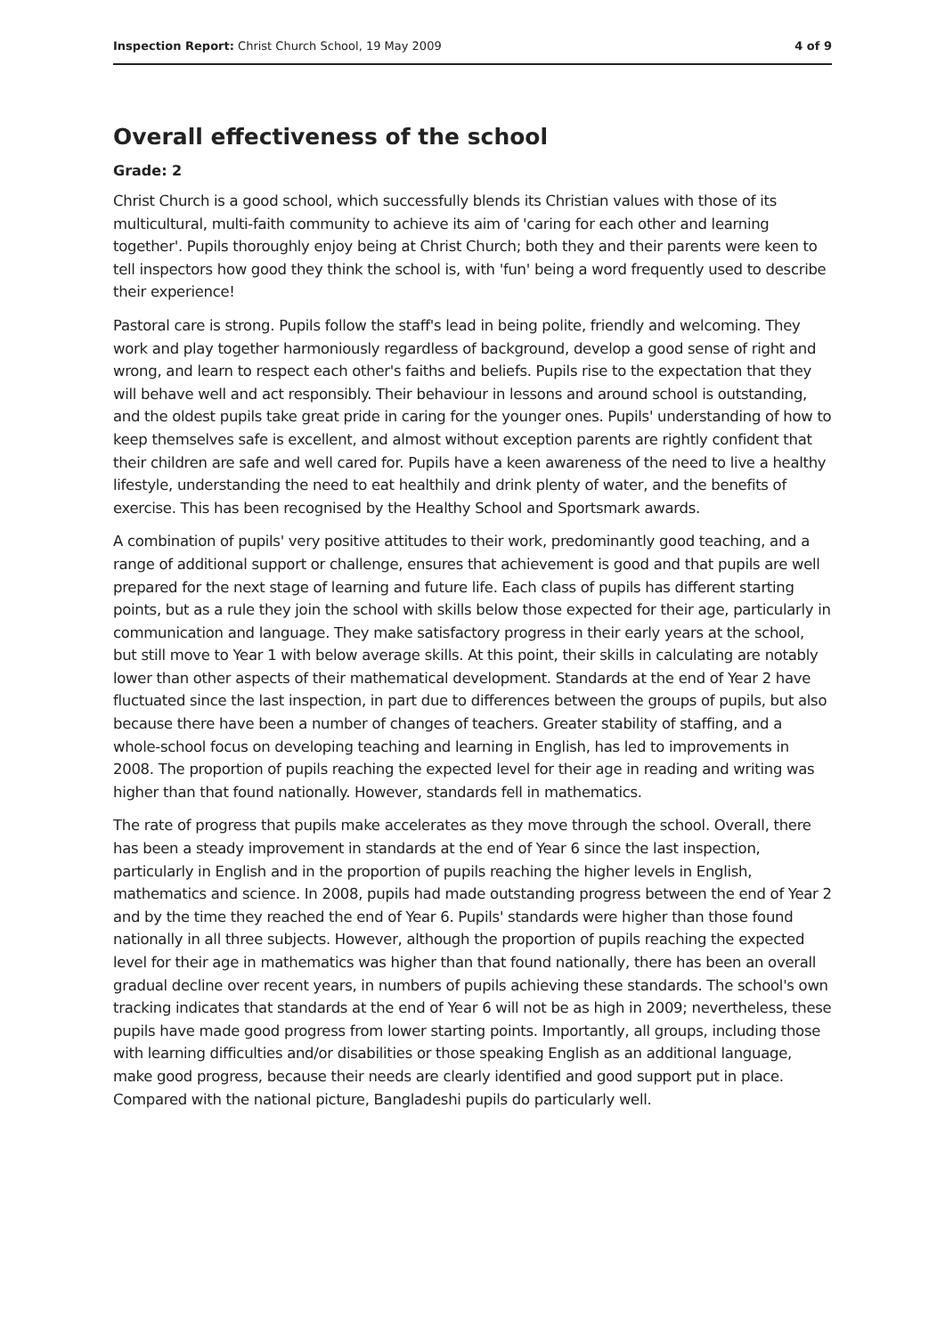Inspection Report: Christ Church School, 19 May 2009 4 of 9
Overall effectiveness of the school
Grade: 2
Christ Church is a good school, which successfully blends its Christian values with those of its multicultural, multi-faith community to achieve its aim of 'caring for each other and learning together'. Pupils thoroughly enjoy being at Christ Church; both they and their parents were keen to tell inspectors how good they think the school is, with 'fun' being a word frequently used to describe their experience!
Pastoral care is strong. Pupils follow the staff's lead in being polite, friendly and welcoming. They work and play together harmoniously regardless of background, develop a good sense of right and wrong, and learn to respect each other's faiths and beliefs. Pupils rise to the expectation that they will behave well and act responsibly. Their behaviour in lessons and around school is outstanding, and the oldest pupils take great pride in caring for the younger ones. Pupils' understanding of how to keep themselves safe is excellent, and almost without exception parents are rightly confident that their children are safe and well cared for. Pupils have a keen awareness of the need to live a healthy lifestyle, understanding the need to eat healthily and drink plenty of water, and the benefits of exercise. This has been recognised by the Healthy School and Sportsmark awards.
A combination of pupils' very positive attitudes to their work, predominantly good teaching, and a range of additional support or challenge, ensures that achievement is good and that pupils are well prepared for the next stage of learning and future life. Each class of pupils has different starting points, but as a rule they join the school with skills below those expected for their age, particularly in communication and language. They make satisfactory progress in their early years at the school, but still move to Year 1 with below average skills. At this point, their skills in calculating are notably lower than other aspects of their mathematical development. Standards at the end of Year 2 have fluctuated since the last inspection, in part due to differences between the groups of pupils, but also because there have been a number of changes of teachers. Greater stability of staffing, and a whole-school focus on developing teaching and learning in English, has led to improvements in 2008. The proportion of pupils reaching the expected level for their age in reading and writing was higher than that found nationally. However, standards fell in mathematics.
The rate of progress that pupils make accelerates as they move through the school. Overall, there has been a steady improvement in standards at the end of Year 6 since the last inspection, particularly in English and in the proportion of pupils reaching the higher levels in English, mathematics and science. In 2008, pupils had made outstanding progress between the end of Year 2 and by the time they reached the end of Year 6. Pupils' standards were higher than those found nationally in all three subjects. However, although the proportion of pupils reaching the expected level for their age in mathematics was higher than that found nationally, there has been an overall gradual decline over recent years, in numbers of pupils achieving these standards. The school's own tracking indicates that standards at the end of Year 6 will not be as high in 2009; nevertheless, these pupils have made good progress from lower starting points. Importantly, all groups, including those with learning difficulties and/or disabilities or those speaking English as an additional language, make good progress, because their needs are clearly identified and good support put in place. Compared with the national picture, Bangladeshi pupils do particularly well.